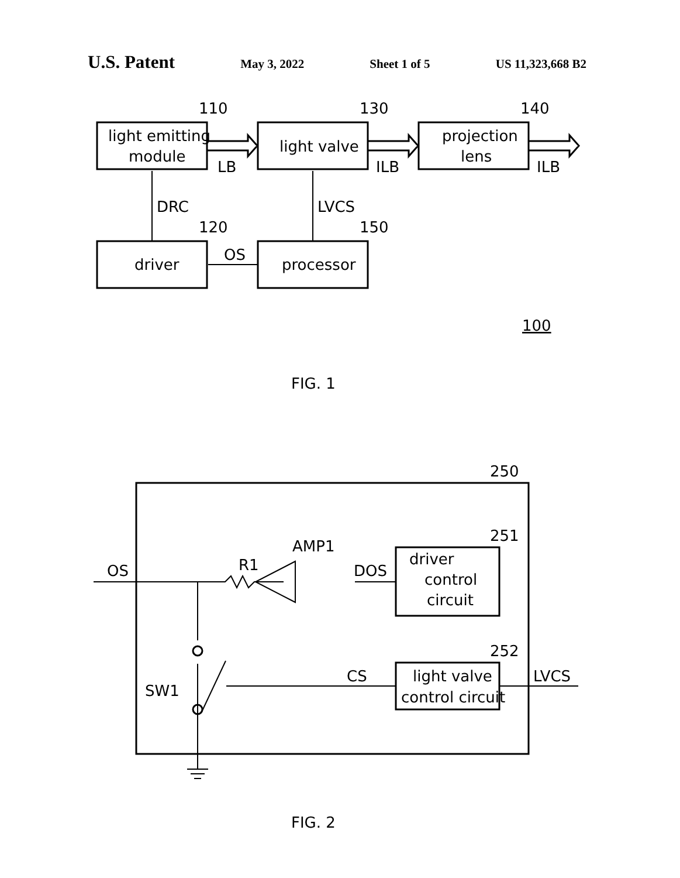U.S. Patent May 3, 2022 Sheet 1 of 5 US 11,323,668 B2
light emitting
module
light valve
projection
lens
driver
processor
110
130
140
120
150
LB
ILB
ILB
DRC
LVCS
OS
100
FIG. 1
250
251
252
AMP1
R1
DOS
OS
driver
control
circuit
light valve
control circuit
CS
LVCS
SW1
FIG. 2